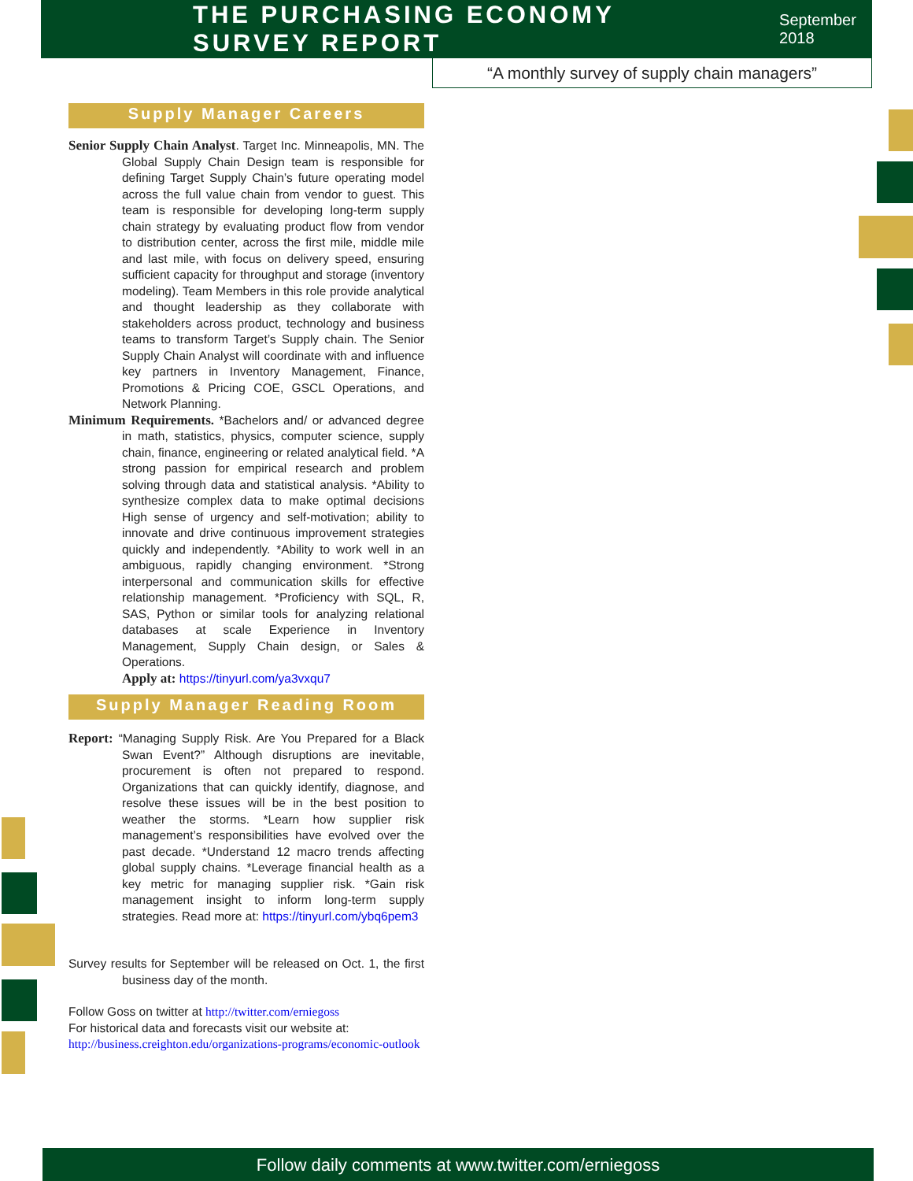THE PURCHASING ECONOMY SURVEY REPORT
September 2018
“A monthly survey of supply chain managers”
Supply Manager Careers
Senior Supply Chain Analyst. Target Inc. Minneapolis, MN. The Global Supply Chain Design team is responsible for defining Target Supply Chain’s future operating model across the full value chain from vendor to guest. This team is responsible for developing long-term supply chain strategy by evaluating product flow from vendor to distribution center, across the first mile, middle mile and last mile, with focus on delivery speed, ensuring sufficient capacity for throughput and storage (inventory modeling). Team Members in this role provide analytical and thought leadership as they collaborate with stakeholders across product, technology and business teams to transform Target’s Supply chain. The Senior Supply Chain Analyst will coordinate with and influence key partners in Inventory Management, Finance, Promotions & Pricing COE, GSCL Operations, and Network Planning.
Minimum Requirements. *Bachelors and/ or advanced degree in math, statistics, physics, computer science, supply chain, finance, engineering or related analytical field. *A strong passion for empirical research and problem solving through data and statistical analysis. *Ability to synthesize complex data to make optimal decisions High sense of urgency and self-motivation; ability to innovate and drive continuous improvement strategies quickly and independently. *Ability to work well in an ambiguous, rapidly changing environment. *Strong interpersonal and communication skills for effective relationship management. *Proficiency with SQL, R, SAS, Python or similar tools for analyzing relational databases at scale Experience in Inventory Management, Supply Chain design, or Sales & Operations.
Apply at: https://tinyurl.com/ya3vxqu7
Supply Manager Reading Room
Report: “Managing Supply Risk. Are You Prepared for a Black Swan Event?” Although disruptions are inevitable, procurement is often not prepared to respond. Organizations that can quickly identify, diagnose, and resolve these issues will be in the best position to weather the storms. *Learn how supplier risk management’s responsibilities have evolved over the past decade. *Understand 12 macro trends affecting global supply chains. *Leverage financial health as a key metric for managing supplier risk. *Gain risk management insight to inform long-term supply strategies. Read more at: https://tinyurl.com/ybq6pem3
Survey results for September will be released on Oct. 1, the first business day of the month.
Follow Goss on twitter at http://twitter.com/erniegoss
For historical data and forecasts visit our website at:
http://business.creighton.edu/organizations-programs/economic-outlook
Follow daily comments at www.twitter.com/erniegoss